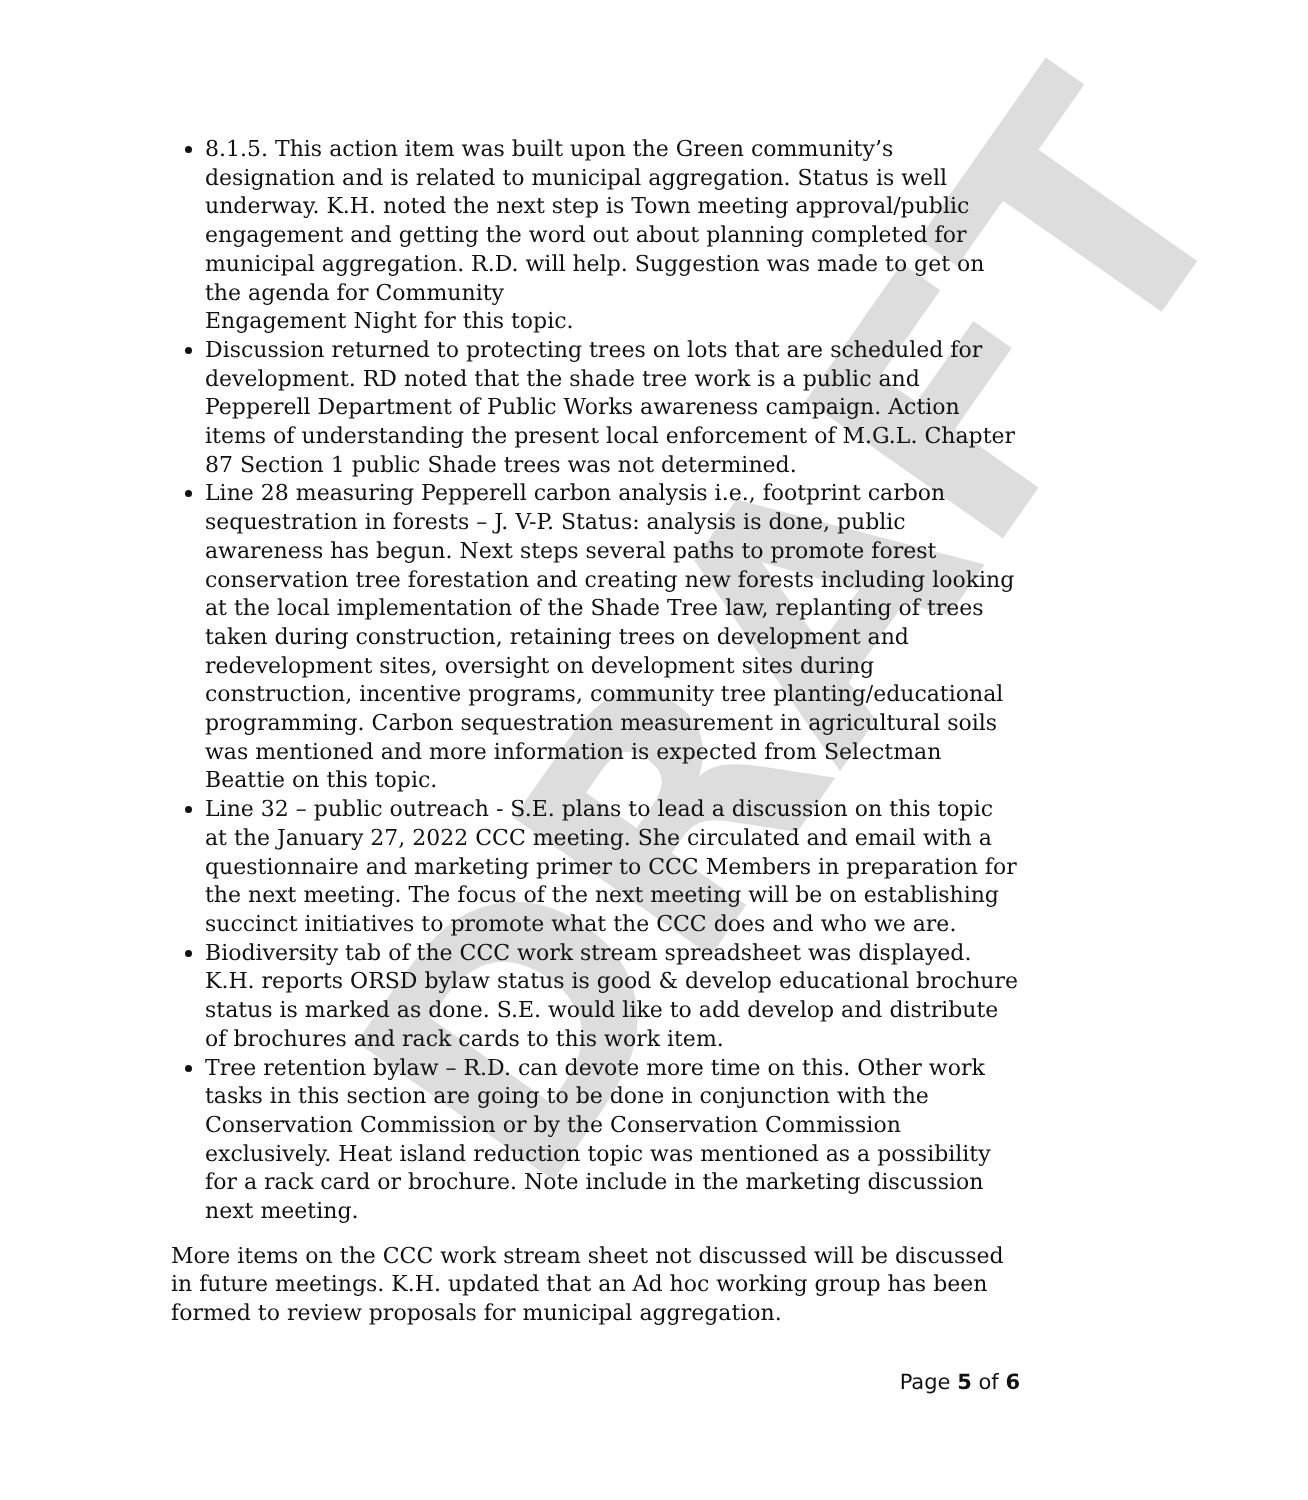DRAFT
8.1.5. This action item was built upon the Green community’s designation and is related to municipal aggregation. Status is well underway. K.H. noted the next step is Town meeting approval/public engagement and getting the word out about planning completed for municipal aggregation. R.D. will help. Suggestion was made to get on the agenda for Community
Engagement Night for this topic.
Discussion returned to protecting trees on lots that are scheduled for development. RD noted that the shade tree work is a public and Pepperell Department of Public Works awareness campaign. Action items of understanding the present local enforcement of M.G.L. Chapter 87 Section 1 public Shade trees was not determined.
Line 28 measuring Pepperell carbon analysis i.e., footprint carbon sequestration in forests – J. V-P. Status: analysis is done, public awareness has begun. Next steps several paths to promote forest conservation tree forestation and creating new forests including looking at the local implementation of the Shade Tree law, replanting of trees taken during construction, retaining trees on development and redevelopment sites, oversight on development sites during construction, incentive programs, community tree planting/educational programming. Carbon sequestration measurement in agricultural soils was mentioned and more information is expected from Selectman Beattie on this topic.
Line 32 – public outreach - S.E. plans to lead a discussion on this topic at the January 27, 2022 CCC meeting. She circulated and email with a questionnaire and marketing primer to CCC Members in preparation for the next meeting. The focus of the next meeting will be on establishing succinct initiatives to promote what the CCC does and who we are.
Biodiversity tab of the CCC work stream spreadsheet was displayed. K.H. reports ORSD bylaw status is good & develop educational brochure status is marked as done. S.E. would like to add develop and distribute of brochures and rack cards to this work item.
Tree retention bylaw – R.D. can devote more time on this. Other work tasks in this section are going to be done in conjunction with the Conservation Commission or by the Conservation Commission exclusively. Heat island reduction topic was mentioned as a possibility for a rack card or brochure. Note include in the marketing discussion next meeting.
More items on the CCC work stream sheet not discussed will be discussed in future meetings. K.H. updated that an Ad hoc working group has been formed to review proposals for municipal aggregation.
Page 5 of 6